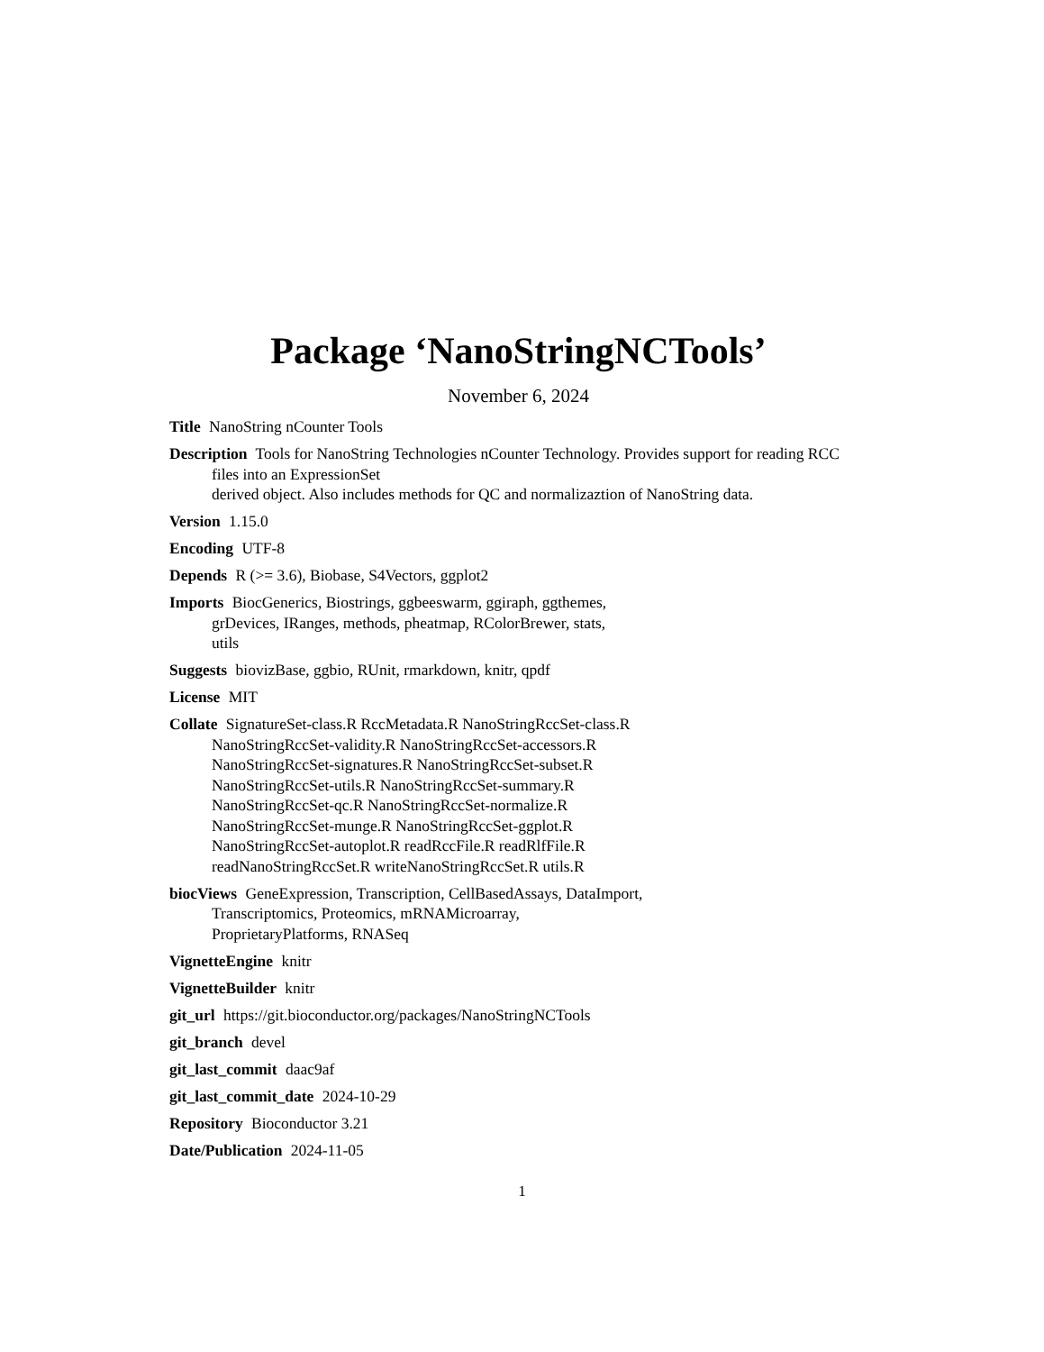Package ‘NanoStringNCTools’
November 6, 2024
Title NanoString nCounter Tools
Description Tools for NanoString Technologies nCounter Technology. Provides support for reading RCC files into an ExpressionSet
derived object. Also includes methods for QC and normalizaztion of NanoString data.
Version 1.15.0
Encoding UTF-8
Depends R (>= 3.6), Biobase, S4Vectors, ggplot2
Imports BiocGenerics, Biostrings, ggbeeswarm, ggiraph, ggthemes,
grDevices, IRanges, methods, pheatmap, RColorBrewer, stats,
utils
Suggests biovizBase, ggbio, RUnit, rmarkdown, knitr, qpdf
License MIT
Collate SignatureSet-class.R RccMetadata.R NanoStringRccSet-class.R
NanoStringRccSet-validity.R NanoStringRccSet-accessors.R
NanoStringRccSet-signatures.R NanoStringRccSet-subset.R
NanoStringRccSet-utils.R NanoStringRccSet-summary.R
NanoStringRccSet-qc.R NanoStringRccSet-normalize.R
NanoStringRccSet-munge.R NanoStringRccSet-ggplot.R
NanoStringRccSet-autoplot.R readRccFile.R readRlfFile.R
readNanoStringRccSet.R writeNanoStringRccSet.R utils.R
biocViews GeneExpression, Transcription, CellBasedAssays, DataImport,
Transcriptomics, Proteomics, mRNAMicroarray,
ProprietaryPlatforms, RNASeq
VignetteEngine knitr
VignetteBuilder knitr
git_url https://git.bioconductor.org/packages/NanoStringNCTools
git_branch devel
git_last_commit daac9af
git_last_commit_date 2024-10-29
Repository Bioconductor 3.21
Date/Publication 2024-11-05
1